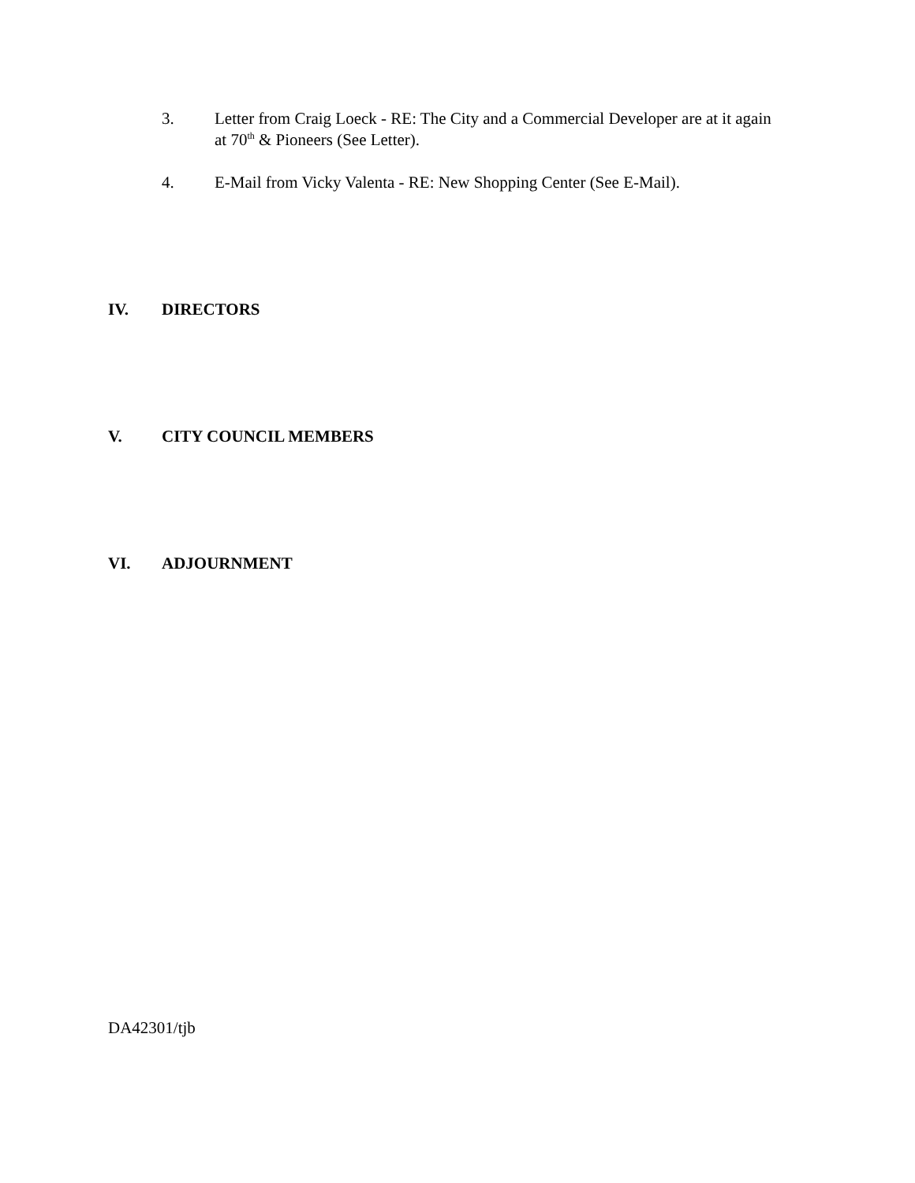3. Letter from Craig Loeck - RE: The City and a Commercial Developer are at it again at 70<sup>th</sup> & Pioneers (See Letter).
4. E-Mail from Vicky Valenta - RE: New Shopping Center (See E-Mail).
IV. DIRECTORS
V. CITY COUNCIL MEMBERS
VI. ADJOURNMENT
DA42301/tjb